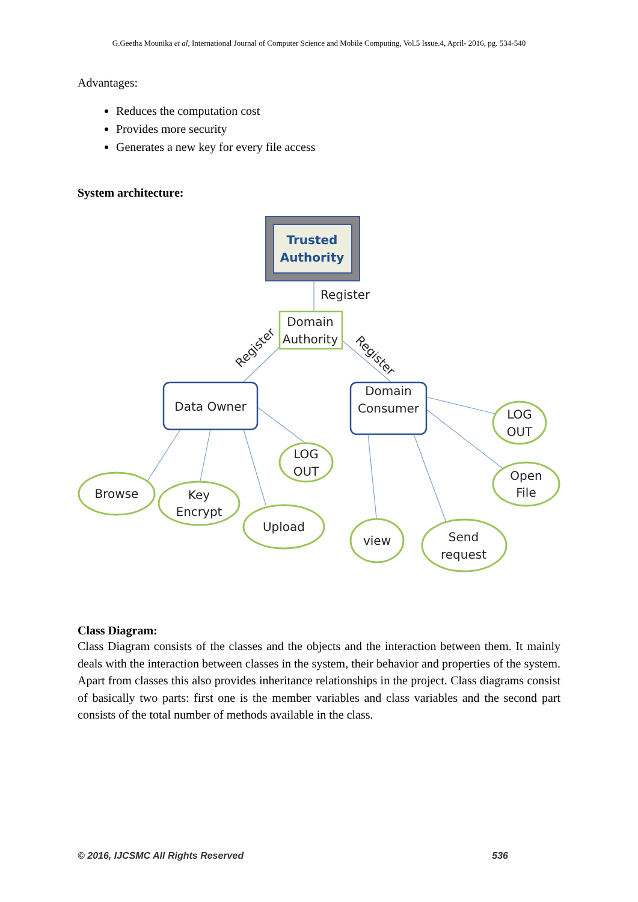G.Geetha Mounika et al, International Journal of Computer Science and Mobile Computing, Vol.5 Issue.4, April- 2016, pg. 534-540
Advantages:
Reduces the computation cost
Provides more security
Generates a new key for every file access
System architecture:
Trusted
Authority
Register
Domain
Authority
Register
Register
Data Owner
Domain
Consumer
Browse
Key
Encrypt
Upload
LOG
OUT
view
Send
request
LOG
OUT
Open
File
Class Diagram:
Class Diagram consists of the classes and the objects and the interaction between them. It mainly deals with the interaction between classes in the system, their behavior and properties of the system. Apart from classes this also provides inheritance relationships in the project. Class diagrams consist of basically two parts: first one is the member variables and class variables and the second part consists of the total number of methods available in the class.
© 2016, IJCSMC All Rights Reserved 536